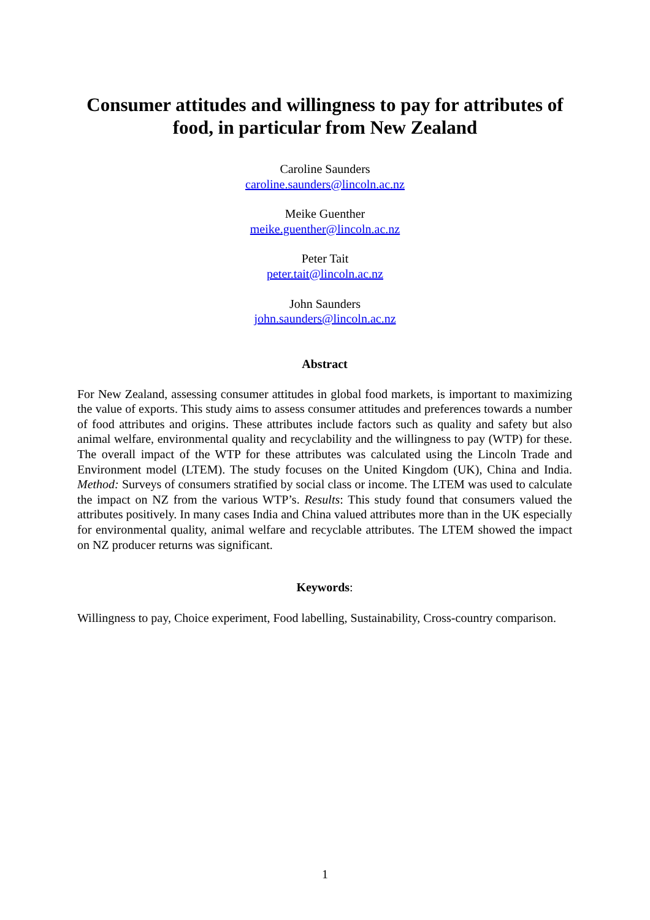Consumer attitudes and willingness to pay for attributes of food, in particular from New Zealand
Caroline Saunders
caroline.saunders@lincoln.ac.nz
Meike Guenther
meike.guenther@lincoln.ac.nz
Peter Tait
peter.tait@lincoln.ac.nz
John Saunders
john.saunders@lincoln.ac.nz
Abstract
For New Zealand, assessing consumer attitudes in global food markets, is important to maximizing the value of exports. This study aims to assess consumer attitudes and preferences towards a number of food attributes and origins. These attributes include factors such as quality and safety but also animal welfare, environmental quality and recyclability and the willingness to pay (WTP) for these. The overall impact of the WTP for these attributes was calculated using the Lincoln Trade and Environment model (LTEM). The study focuses on the United Kingdom (UK), China and India. Method: Surveys of consumers stratified by social class or income. The LTEM was used to calculate the impact on NZ from the various WTP’s. Results: This study found that consumers valued the attributes positively. In many cases India and China valued attributes more than in the UK especially for environmental quality, animal welfare and recyclable attributes. The LTEM showed the impact on NZ producer returns was significant.
Keywords:
Willingness to pay, Choice experiment, Food labelling, Sustainability, Cross-country comparison.
1